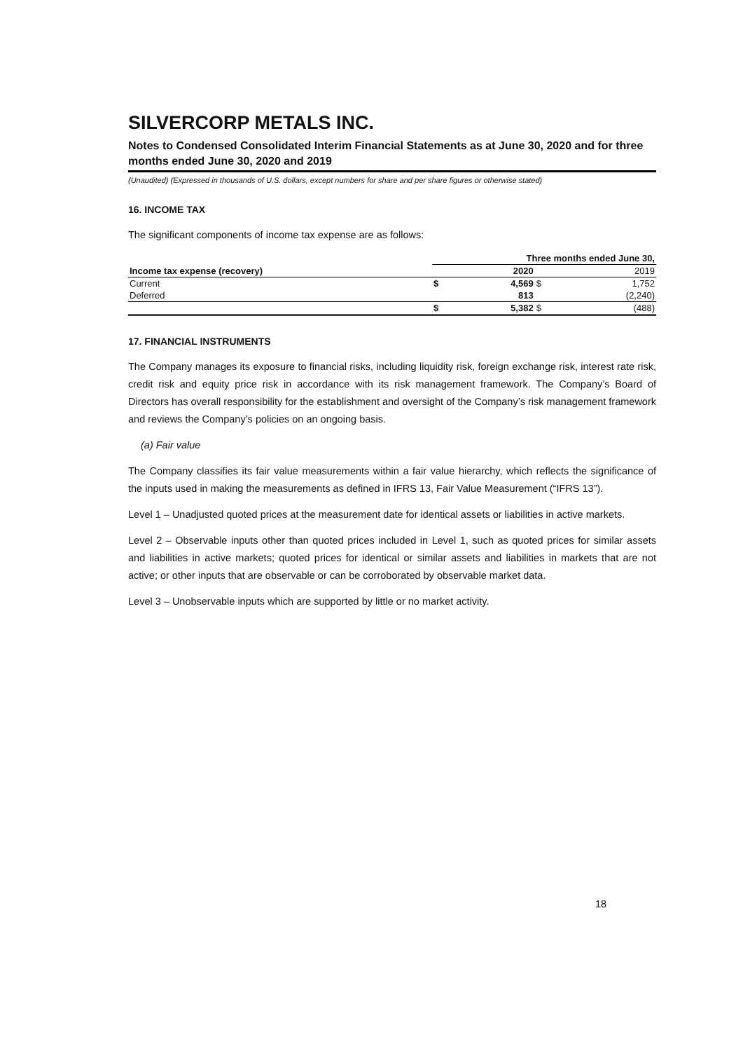SILVERCORP METALS INC.
Notes to Condensed Consolidated Interim Financial Statements as at June 30, 2020 and for three months ended June 30, 2020 and 2019
(Unaudited) (Expressed in thousands of U.S. dollars, except numbers for share and per share figures or otherwise stated)
16. INCOME TAX
The significant components of income tax expense are as follows:
| | Three months ended June 30, | | | |
| --- | --- | --- | --- | --- |
| Income tax expense (recovery) | | 2020 | | 2019 |
| Current | $ | 4,569 | $ | 1,752 |
| Deferred | | 813 | | (2,240) |
| | $ | 5,382 | $ | (488) |
17. FINANCIAL INSTRUMENTS
The Company manages its exposure to financial risks, including liquidity risk, foreign exchange risk, interest rate risk, credit risk and equity price risk in accordance with its risk management framework. The Company’s Board of Directors has overall responsibility for the establishment and oversight of the Company’s risk management framework and reviews the Company’s policies on an ongoing basis.
(a) Fair value
The Company classifies its fair value measurements within a fair value hierarchy, which reflects the significance of the inputs used in making the measurements as defined in IFRS 13, Fair Value Measurement (“IFRS 13”).
Level 1 – Unadjusted quoted prices at the measurement date for identical assets or liabilities in active markets.
Level 2 – Observable inputs other than quoted prices included in Level 1, such as quoted prices for similar assets and liabilities in active markets; quoted prices for identical or similar assets and liabilities in markets that are not active; or other inputs that are observable or can be corroborated by observable market data.
Level 3 – Unobservable inputs which are supported by little or no market activity.
18